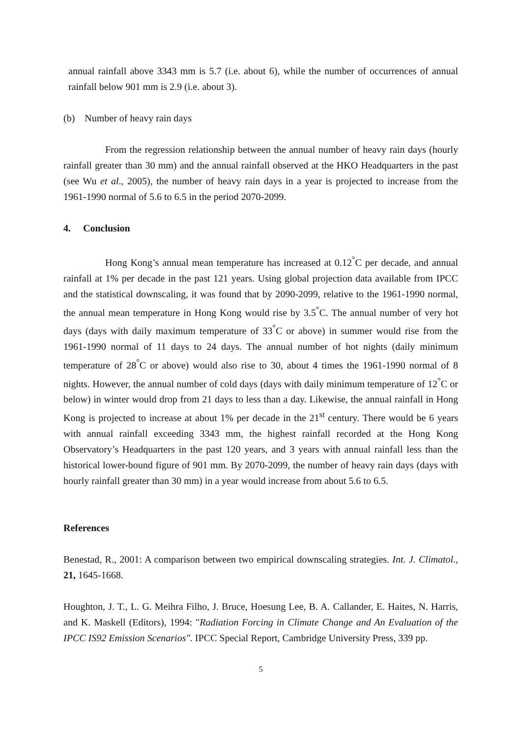annual rainfall above 3343 mm is 5.7 (i.e. about 6), while the number of occurrences of annual rainfall below 901 mm is 2.9 (i.e. about 3).
(b) Number of heavy rain days
From the regression relationship between the annual number of heavy rain days (hourly rainfall greater than 30 mm) and the annual rainfall observed at the HKO Headquarters in the past (see Wu et al., 2005), the number of heavy rain days in a year is projected to increase from the 1961-1990 normal of 5.6 to 6.5 in the period 2070-2099.
4. Conclusion
Hong Kong’s annual mean temperature has increased at 0.12<sup>°</sup>C per decade, and annual rainfall at 1% per decade in the past 121 years. Using global projection data available from IPCC and the statistical downscaling, it was found that by 2090-2099, relative to the 1961-1990 normal, the annual mean temperature in Hong Kong would rise by 3.5<sup>°</sup>C. The annual number of very hot days (days with daily maximum temperature of 33<sup>°</sup>C or above) in summer would rise from the 1961-1990 normal of 11 days to 24 days. The annual number of hot nights (daily minimum temperature of 28<sup>°</sup>C or above) would also rise to 30, about 4 times the 1961-1990 normal of 8 nights. However, the annual number of cold days (days with daily minimum temperature of 12<sup>°</sup>C or below) in winter would drop from 21 days to less than a day. Likewise, the annual rainfall in Hong Kong is projected to increase at about 1% per decade in the 21<sup>st</sup> century. There would be 6 years with annual rainfall exceeding 3343 mm, the highest rainfall recorded at the Hong Kong Observatory’s Headquarters in the past 120 years, and 3 years with annual rainfall less than the historical lower-bound figure of 901 mm. By 2070-2099, the number of heavy rain days (days with hourly rainfall greater than 30 mm) in a year would increase from about 5.6 to 6.5.
References
Benestad, R., 2001: A comparison between two empirical downscaling strategies. Int. J. Climatol., 21, 1645-1668.
Houghton, J. T., L. G. Meihra Filho, J. Bruce, Hoesung Lee, B. A. Callander, E. Haites, N. Harris, and K. Maskell (Editors), 1994: "Radiation Forcing in Climate Change and An Evaluation of the IPCC IS92 Emission Scenarios". IPCC Special Report, Cambridge University Press, 339 pp.
5